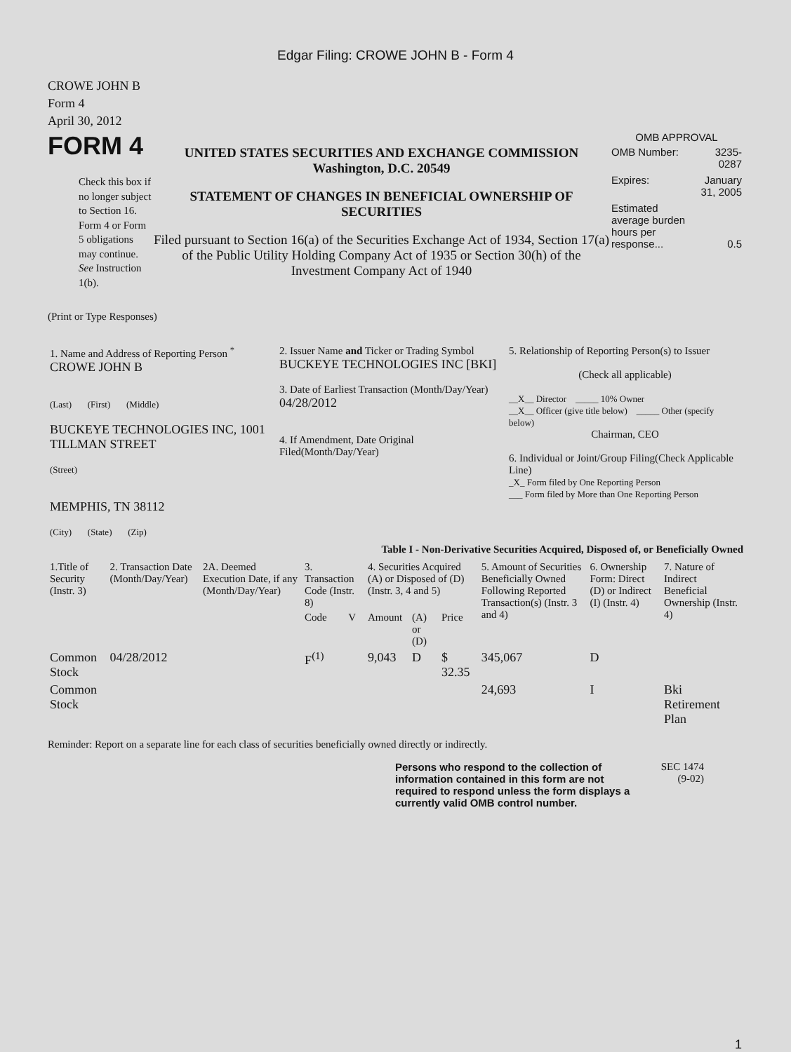Edgar Filing: CROWE JOHN B - Form 4
CROWE JOHN B
Form 4
April 30, 2012
FORM 4
Check this box if no longer subject to Section 16. Form 4 or Form 5 obligations may continue. See Instruction 1(b).
UNITED STATES SECURITIES AND EXCHANGE COMMISSION
Washington, D.C. 20549
STATEMENT OF CHANGES IN BENEFICIAL OWNERSHIP OF SECURITIES
Filed pursuant to Section 16(a) of the Securities Exchange Act of 1934, Section 17(a) of the Public Utility Holding Company Act of 1935 or Section 30(h) of the Investment Company Act of 1940
OMB APPROVAL
| OMB Number: | 3235-0287 |
| Expires: | January 31, 2005 |
| Estimated average burden hours per response... | 0.5 |
(Print or Type Responses)
| 1. Name and Address of Reporting Person <sup>*</sup> CROWE JOHN B (Last) (First) (Middle) BUCKEYE TECHNOLOGIES INC, 1001 TILLMAN STREET (Street) MEMPHIS, TN 38112 (City) (State) (Zip) | 2. Issuer Name and Ticker or Trading Symbol BUCKEYE TECHNOLOGIES INC [BKI] 3. Date of Earliest Transaction (Month/Day/Year) 04/28/2012 4. If Amendment, Date Original Filed(Month/Day/Year) | 5. Relationship of Reporting Person(s) to Issuer (Check all applicable) __X__ Director _____ 10% Owner __X__ Officer (give title below) _____ Other (specify below) Chairman, CEO 6. Individual or Joint/Group Filing(Check Applicable Line) _X_ Form filed by One Reporting Person ___ Form filed by More than One Reporting Person |
Table I - Non-Derivative Securities Acquired, Disposed of, or Beneficially Owned
| 1.Title of Security (Instr. 3) | 2. Transaction Date (Month/Day/Year) | 2A. Deemed Execution Date, if any (Month/Day/Year) | 3. Transaction Code (Instr. 8) | | 4. Securities Acquired (A) or Disposed of (D) (Instr. 3, 4 and 5) | | | 5. Amount of Securities Beneficially Owned Following Reported Transaction(s) (Instr. 3 and 4) | 6. Ownership Form: Direct (D) or Indirect (I) (Instr. 4) | 7. Nature of Indirect Beneficial Ownership (Instr. 4) |
| --- | --- | --- | --- | --- | --- | --- | --- | --- | --- | --- |
| | | | Code | V | Amount | (A) or (D) | Price | | | |
| Common Stock | 04/28/2012 | | F<sup>(1)</sup> | | 9,043 | D | $ 32.35 | 345,067 | D | |
| Common Stock | | | | | | | | 24,693 | I | Bki Retirement Plan |
Reminder: Report on a separate line for each class of securities beneficially owned directly or indirectly.
Persons who respond to the collection of information contained in this form are not required to respond unless the form displays a currently valid OMB control number.
SEC 1474
(9-02)
1